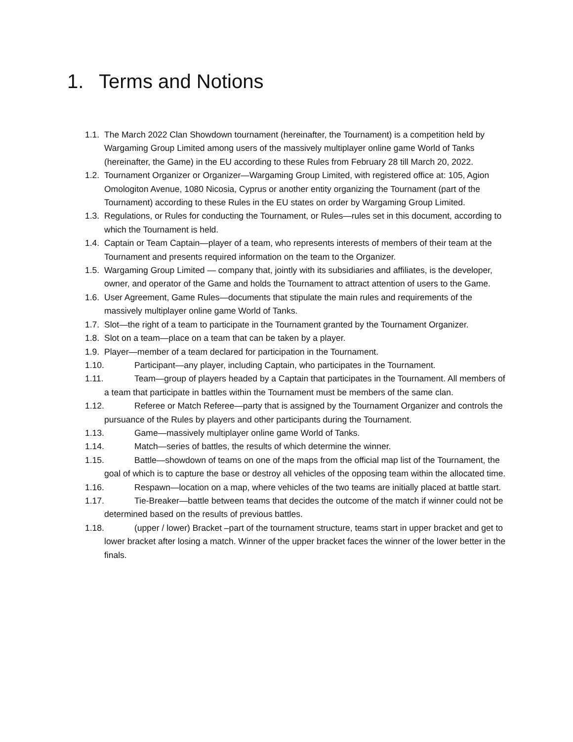1. Terms and Notions
1.1. The March 2022 Clan Showdown tournament (hereinafter, the Tournament) is a competition held by Wargaming Group Limited among users of the massively multiplayer online game World of Tanks (hereinafter, the Game) in the EU according to these Rules from February 28 till March 20, 2022.
1.2. Tournament Organizer or Organizer—Wargaming Group Limited, with registered office at: 105, Agion Omologiton Avenue, 1080 Nicosia, Cyprus or another entity organizing the Tournament (part of the Tournament) according to these Rules in the EU states on order by Wargaming Group Limited.
1.3. Regulations, or Rules for conducting the Tournament, or Rules—rules set in this document, according to which the Tournament is held.
1.4. Captain or Team Captain—player of a team, who represents interests of members of their team at the Tournament and presents required information on the team to the Organizer.
1.5. Wargaming Group Limited — company that, jointly with its subsidiaries and affiliates, is the developer, owner, and operator of the Game and holds the Tournament to attract attention of users to the Game.
1.6. User Agreement, Game Rules—documents that stipulate the main rules and requirements of the massively multiplayer online game World of Tanks.
1.7. Slot—the right of a team to participate in the Tournament granted by the Tournament Organizer.
1.8. Slot on a team—place on a team that can be taken by a player.
1.9. Player—member of a team declared for participation in the Tournament.
1.10. Participant—any player, including Captain, who participates in the Tournament.
1.11. Team—group of players headed by a Captain that participates in the Tournament. All members of a team that participate in battles within the Tournament must be members of the same clan.
1.12. Referee or Match Referee—party that is assigned by the Tournament Organizer and controls the pursuance of the Rules by players and other participants during the Tournament.
1.13. Game—massively multiplayer online game World of Tanks.
1.14. Match—series of battles, the results of which determine the winner.
1.15. Battle—showdown of teams on one of the maps from the official map list of the Tournament, the goal of which is to capture the base or destroy all vehicles of the opposing team within the allocated time.
1.16. Respawn—location on a map, where vehicles of the two teams are initially placed at battle start.
1.17. Tie-Breaker—battle between teams that decides the outcome of the match if winner could not be determined based on the results of previous battles.
1.18. (upper / lower) Bracket –part of the tournament structure, teams start in upper bracket and get to lower bracket after losing a match. Winner of the upper bracket faces the winner of the lower better in the finals.